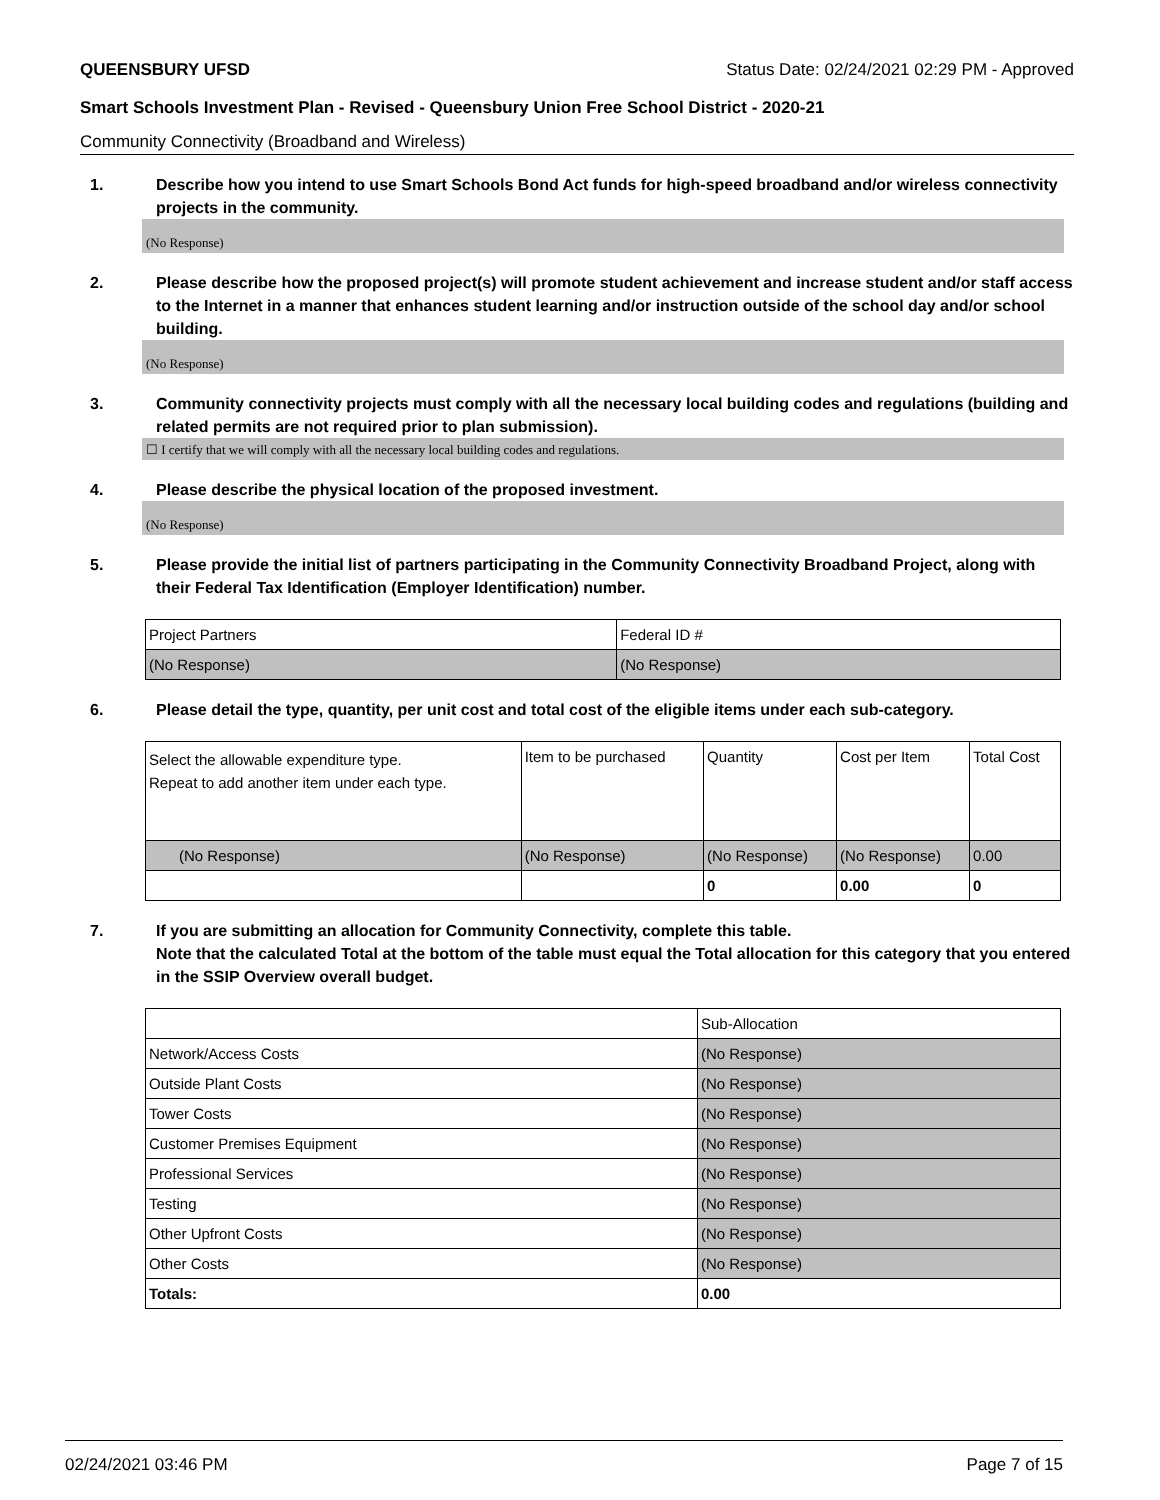QUEENSBURY UFSD Status Date: 02/24/2021 02:29 PM - Approved
Smart Schools Investment Plan - Revised - Queensbury Union Free School District - 2020-21
Community Connectivity (Broadband and Wireless)
1. Describe how you intend to use Smart Schools Bond Act funds for high-speed broadband and/or wireless connectivity projects in the community.
(No Response)
2. Please describe how the proposed project(s) will promote student achievement and increase student and/or staff access to the Internet in a manner that enhances student learning and/or instruction outside of the school day and/or school building.
(No Response)
3. Community connectivity projects must comply with all the necessary local building codes and regulations (building and related permits are not required prior to plan submission).
☐ I certify that we will comply with all the necessary local building codes and regulations.
4. Please describe the physical location of the proposed investment.
(No Response)
5. Please provide the initial list of partners participating in the Community Connectivity Broadband Project, along with their Federal Tax Identification (Employer Identification) number.
| Project Partners | Federal ID # |
| --- | --- |
| (No Response) | (No Response) |
6. Please detail the type, quantity, per unit cost and total cost of the eligible items under each sub-category.
| Select the allowable expenditure type. Repeat to add another item under each type. | Item to be purchased | Quantity | Cost per Item | Total Cost |
| --- | --- | --- | --- | --- |
| (No Response) | (No Response) | (No Response) | (No Response) | 0.00 |
| | | 0 | 0.00 | 0 |
7. If you are submitting an allocation for Community Connectivity, complete this table.
Note that the calculated Total at the bottom of the table must equal the Total allocation for this category that you entered in the SSIP Overview overall budget.
| | Sub-Allocation |
| --- | --- |
| Network/Access Costs | (No Response) |
| Outside Plant Costs | (No Response) |
| Tower Costs | (No Response) |
| Customer Premises Equipment | (No Response) |
| Professional Services | (No Response) |
| Testing | (No Response) |
| Other Upfront Costs | (No Response) |
| Other Costs | (No Response) |
| Totals: | 0.00 |
02/24/2021 03:46 PM Page 7 of 15